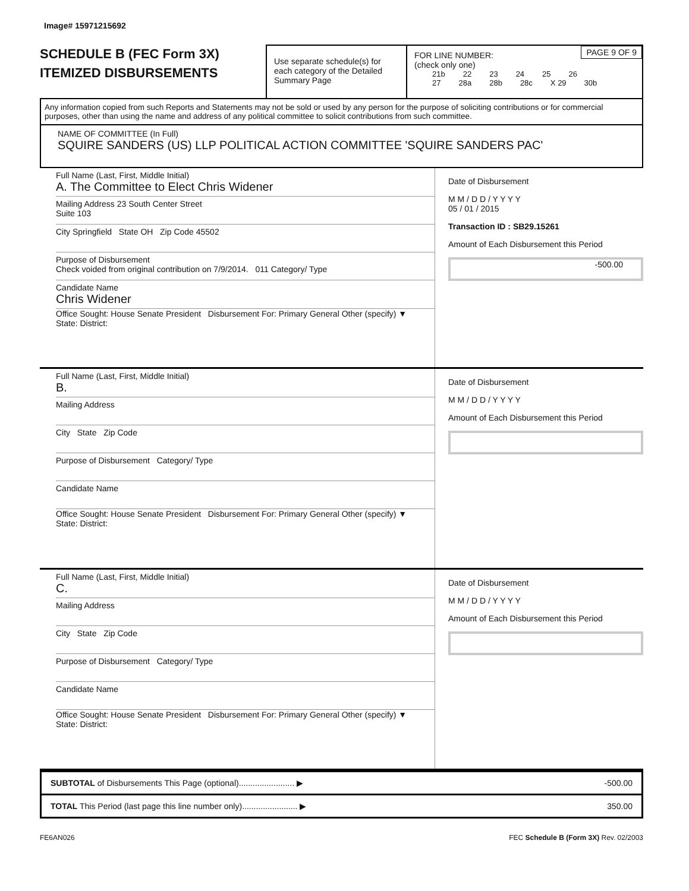Image# 15971215692
SCHEDULE B (FEC Form 3X)
ITEMIZED DISBURSEMENTS
Use separate schedule(s) for each category of the Detailed Summary Page
PAGE 9 OF 9 FOR LINE NUMBER:
(check only one)
21b 22 23 24 25 26
27 28a 28b 28c X 29 30b
Any information copied from such Reports and Statements may not be sold or used by any person for the purpose of soliciting contributions or for commercial purposes, other than using the name and address of any political committee to solicit contributions from such committee.
NAME OF COMMITTEE (In Full)
SQUIRE SANDERS (US) LLP POLITICAL ACTION COMMITTEE 'SQUIRE SANDERS PAC'
Full Name (Last, First, Middle Initial)
A. The Committee to Elect Chris Widener
Mailing Address 23 South Center Street
Suite 103
City Springfield State OH Zip Code 45502
Purpose of Disbursement
Check voided from original contribution on 7/9/2014. 011 Category/ Type
Candidate Name
Chris Widener
Office Sought: House Senate President Disbursement For: Primary General Other (specify) ▼
State: District:
Date of Disbursement
M M / D D / Y Y Y Y
05 / 01 / 2015
Transaction ID : SB29.15261
Amount of Each Disbursement this Period
-500.00
Full Name (Last, First, Middle Initial)
B.
Mailing Address
City State Zip Code
Purpose of Disbursement Category/ Type
Candidate Name
Office Sought: House Senate President Disbursement For: Primary General Other (specify) ▼
State: District:
Date of Disbursement
M M / D D / Y Y Y Y
Amount of Each Disbursement this Period
Full Name (Last, First, Middle Initial)
C.
Mailing Address
City State Zip Code
Purpose of Disbursement Category/ Type
Candidate Name
Office Sought: House Senate President Disbursement For: Primary General Other (specify) ▼
State: District:
Date of Disbursement
M M / D D / Y Y Y Y
Amount of Each Disbursement this Period
SUBTOTAL of Disbursements This Page (optional)........................ ▶ -500.00
TOTAL This Period (last page this line number only)........................ ▶ 350.00
FE6AN026 FEC Schedule B (Form 3X) Rev. 02/2003